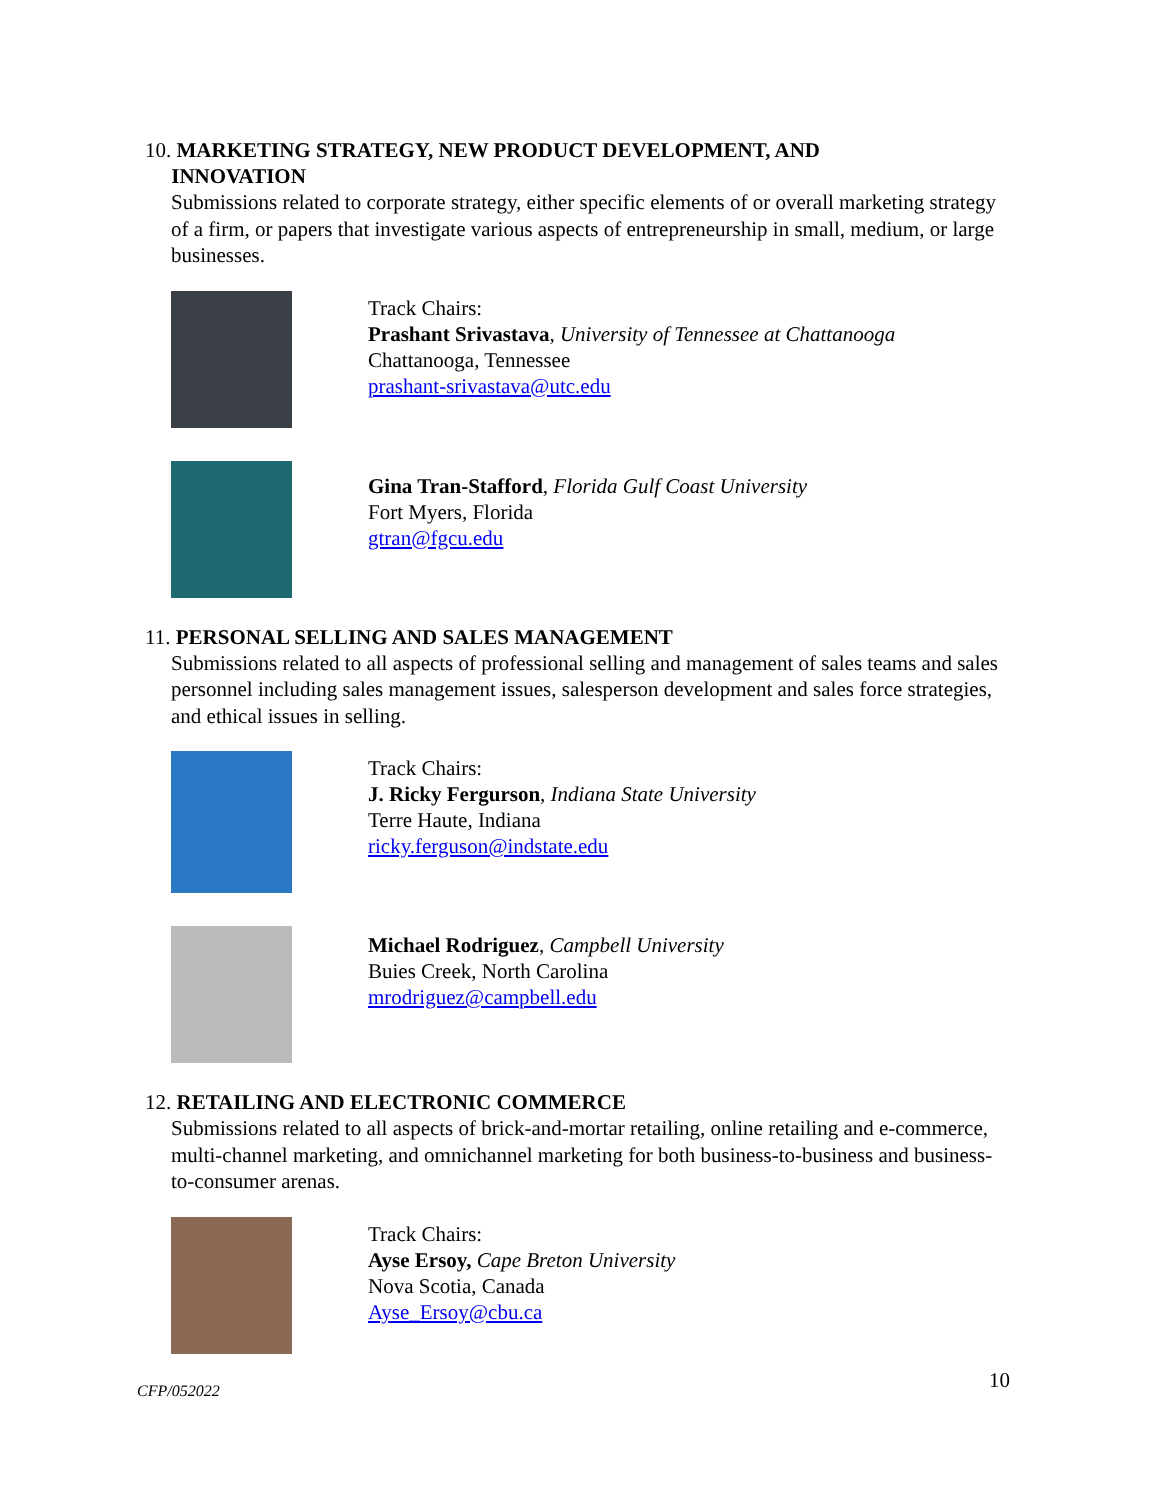10. MARKETING STRATEGY, NEW PRODUCT DEVELOPMENT, AND
INNOVATION
Submissions related to corporate strategy, either specific elements of or overall marketing strategy of a firm, or papers that investigate various aspects of entrepreneurship in small, medium, or large businesses.
Track Chairs:
Prashant Srivastava, University of Tennessee at Chattanooga
Chattanooga, Tennessee
prashant-srivastava@utc.edu
Gina Tran-Stafford, Florida Gulf Coast University
Fort Myers, Florida
gtran@fgcu.edu
11. PERSONAL SELLING AND SALES MANAGEMENT
Submissions related to all aspects of professional selling and management of sales teams and sales personnel including sales management issues, salesperson development and sales force strategies, and ethical issues in selling.
Track Chairs:
J. Ricky Fergurson, Indiana State University
Terre Haute, Indiana
ricky.ferguson@indstate.edu
Michael Rodriguez, Campbell University
Buies Creek, North Carolina
mrodriguez@campbell.edu
12. RETAILING AND ELECTRONIC COMMERCE
Submissions related to all aspects of brick-and-mortar retailing, online retailing and e-commerce, multi-channel marketing, and omnichannel marketing for both business-to-business and business-to-consumer arenas.
Track Chairs:
Ayse Ersoy, Cape Breton University
Nova Scotia, Canada
Ayse_Ersoy@cbu.ca
CFP/052022 10